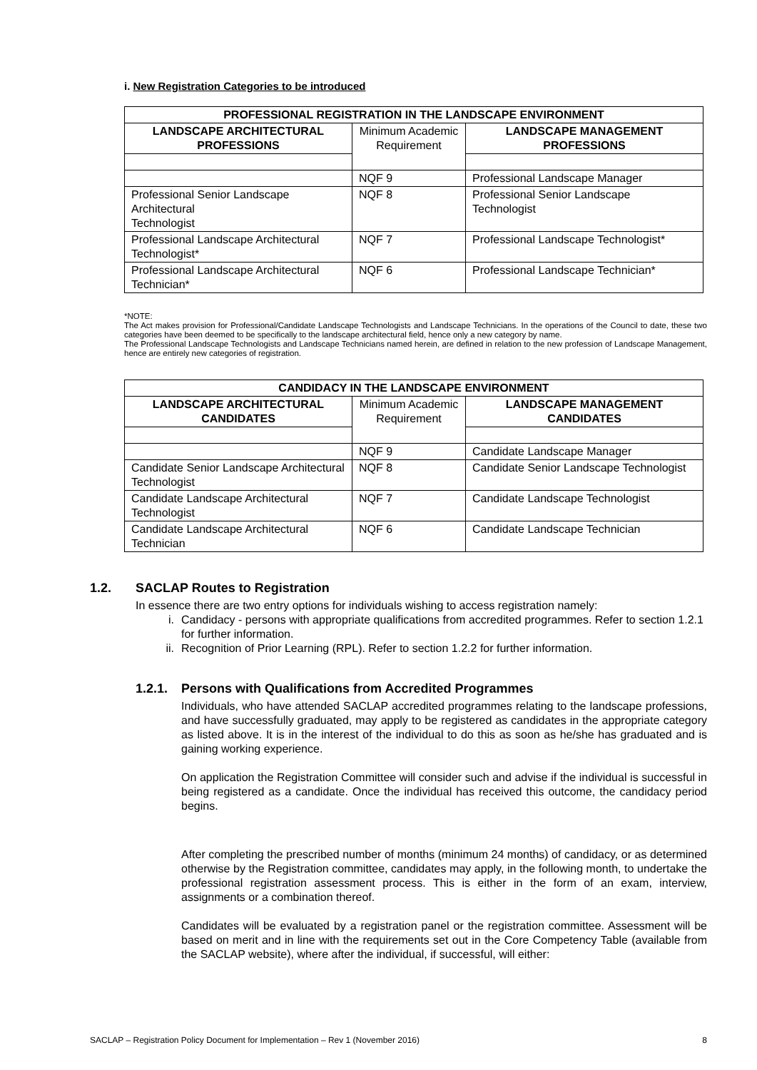i. New Registration Categories to be introduced
| PROFESSIONAL REGISTRATION IN THE LANDSCAPE ENVIRONMENT | | |
| --- | --- | --- |
| LANDSCAPE ARCHITECTURAL PROFESSIONS | Minimum Academic Requirement | LANDSCAPE MANAGEMENT PROFESSIONS |
| | NQF 9 | Professional Landscape Manager |
| Professional Senior Landscape Architectural Technologist | NQF 8 | Professional Senior Landscape Technologist |
| Professional Landscape Architectural Technologist* | NQF 7 | Professional Landscape Technologist* |
| Professional Landscape Architectural Technician* | NQF 6 | Professional Landscape Technician* |
*NOTE:
The Act makes provision for Professional/Candidate Landscape Technologists and Landscape Technicians. In the operations of the Council to date, these two categories have been deemed to be specifically to the landscape architectural field, hence only a new category by name.
The Professional Landscape Technologists and Landscape Technicians named herein, are defined in relation to the new profession of Landscape Management, hence are entirely new categories of registration.
| CANDIDACY IN THE LANDSCAPE ENVIRONMENT | | |
| --- | --- | --- |
| LANDSCAPE ARCHITECTURAL CANDIDATES | Minimum Academic Requirement | LANDSCAPE MANAGEMENT CANDIDATES |
| | NQF 9 | Candidate Landscape Manager |
| Candidate Senior Landscape Architectural Technologist | NQF 8 | Candidate Senior Landscape Technologist |
| Candidate Landscape Architectural Technologist | NQF 7 | Candidate Landscape Technologist |
| Candidate Landscape Architectural Technician | NQF 6 | Candidate Landscape Technician |
1.2. SACLAP Routes to Registration
In essence there are two entry options for individuals wishing to access registration namely:
i. Candidacy - persons with appropriate qualifications from accredited programmes. Refer to section 1.2.1 for further information.
ii. Recognition of Prior Learning (RPL). Refer to section 1.2.2 for further information.
1.2.1. Persons with Qualifications from Accredited Programmes
Individuals, who have attended SACLAP accredited programmes relating to the landscape professions, and have successfully graduated, may apply to be registered as candidates in the appropriate category as listed above. It is in the interest of the individual to do this as soon as he/she has graduated and is gaining working experience.
On application the Registration Committee will consider such and advise if the individual is successful in being registered as a candidate. Once the individual has received this outcome, the candidacy period begins.
After completing the prescribed number of months (minimum 24 months) of candidacy, or as determined otherwise by the Registration committee, candidates may apply, in the following month, to undertake the professional registration assessment process. This is either in the form of an exam, interview, assignments or a combination thereof.
Candidates will be evaluated by a registration panel or the registration committee. Assessment will be based on merit and in line with the requirements set out in the Core Competency Table (available from the SACLAP website), where after the individual, if successful, will either:
SACLAP – Registration Policy Document for Implementation – Rev 1 (November 2016) 8